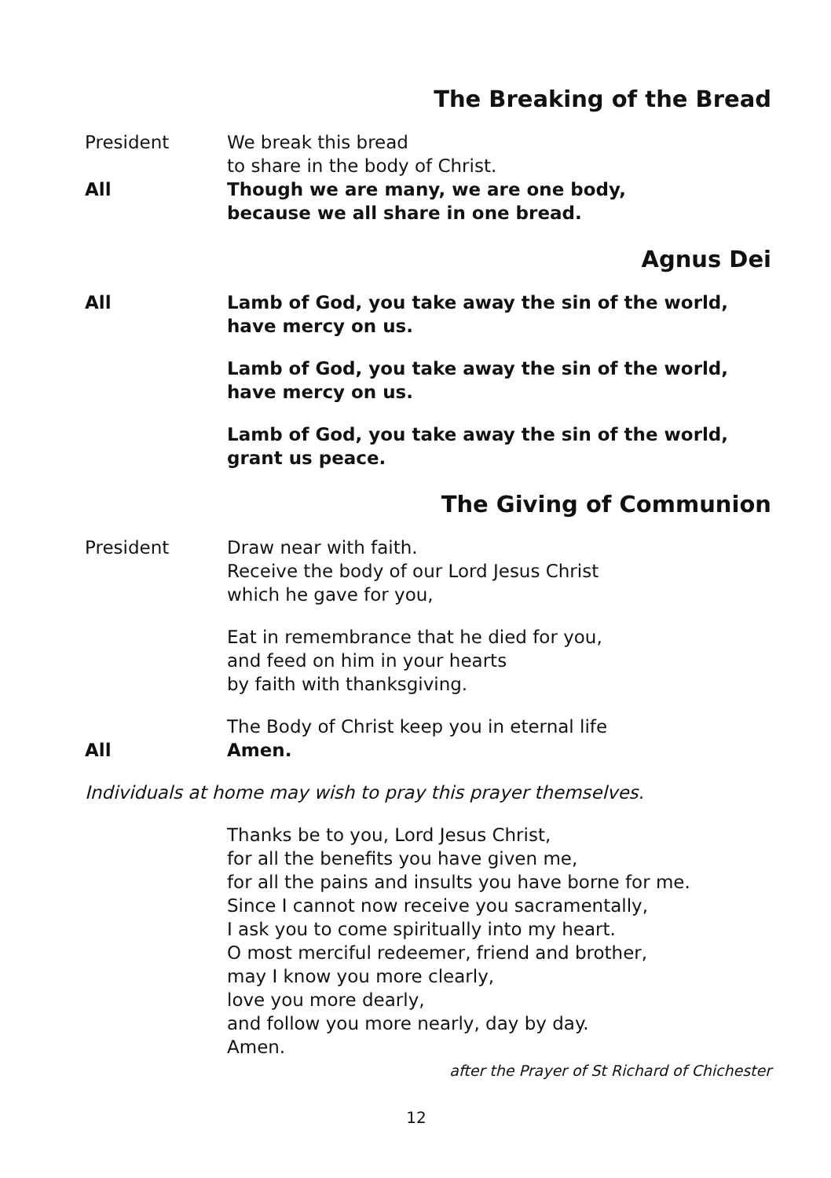The Breaking of the Bread
President We break this bread
to share in the body of Christ.
All Though we are many, we are one body,
because we all share in one bread.
Agnus Dei
All Lamb of God, you take away the sin of the world,
have mercy on us.
Lamb of God, you take away the sin of the world,
have mercy on us.
Lamb of God, you take away the sin of the world,
grant us peace.
The Giving of Communion
President Draw near with faith.
Receive the body of our Lord Jesus Christ
which he gave for you,
Eat in remembrance that he died for you,
and feed on him in your hearts
by faith with thanksgiving.
The Body of Christ keep you in eternal life
All Amen.
Individuals at home may wish to pray this prayer themselves.
Thanks be to you, Lord Jesus Christ,
for all the benefits you have given me,
for all the pains and insults you have borne for me.
Since I cannot now receive you sacramentally,
I ask you to come spiritually into my heart.
O most merciful redeemer, friend and brother,
may I know you more clearly,
love you more dearly,
and follow you more nearly, day by day.
Amen.
after the Prayer of St Richard of Chichester
12